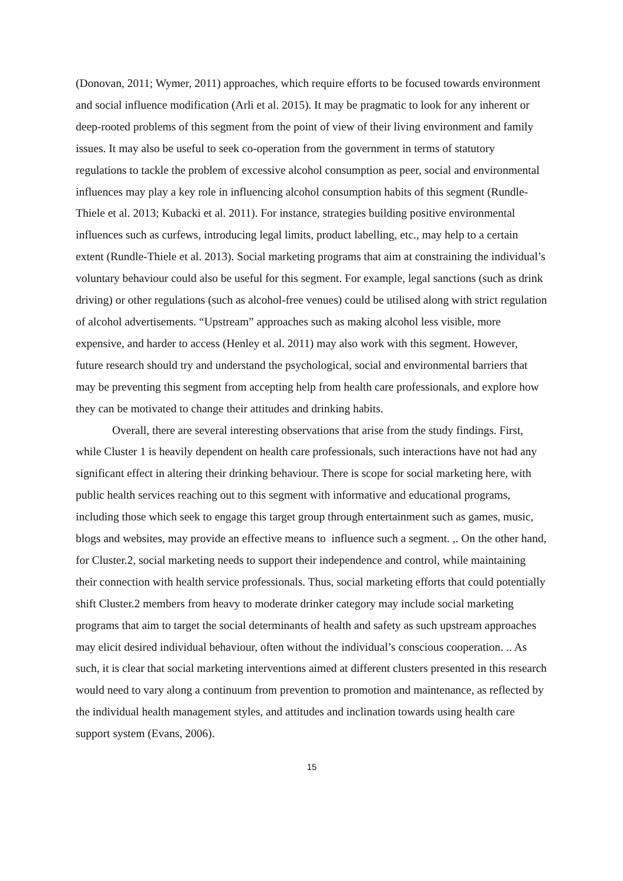(Donovan, 2011; Wymer, 2011) approaches, which require efforts to be focused towards environment and social influence modification (Arli et al. 2015). It may be pragmatic to look for any inherent or deep-rooted problems of this segment from the point of view of their living environment and family issues. It may also be useful to seek co-operation from the government in terms of statutory regulations to tackle the problem of excessive alcohol consumption as peer, social and environmental influences may play a key role in influencing alcohol consumption habits of this segment (Rundle-Thiele et al. 2013; Kubacki et al. 2011). For instance, strategies building positive environmental influences such as curfews, introducing legal limits, product labelling, etc., may help to a certain extent (Rundle-Thiele et al. 2013). Social marketing programs that aim at constraining the individual’s voluntary behaviour could also be useful for this segment. For example, legal sanctions (such as drink driving) or other regulations (such as alcohol-free venues) could be utilised along with strict regulation of alcohol advertisements. “Upstream” approaches such as making alcohol less visible, more expensive, and harder to access (Henley et al. 2011) may also work with this segment. However, future research should try and understand the psychological, social and environmental barriers that may be preventing this segment from accepting help from health care professionals, and explore how they can be motivated to change their attitudes and drinking habits.
Overall, there are several interesting observations that arise from the study findings. First, while Cluster 1 is heavily dependent on health care professionals, such interactions have not had any significant effect in altering their drinking behaviour. There is scope for social marketing here, with public health services reaching out to this segment with informative and educational programs, including those which seek to engage this target group through entertainment such as games, music, blogs and websites, may provide an effective means to influence such a segment. ,. On the other hand, for Cluster.2, social marketing needs to support their independence and control, while maintaining their connection with health service professionals. Thus, social marketing efforts that could potentially shift Cluster.2 members from heavy to moderate drinker category may include social marketing programs that aim to target the social determinants of health and safety as such upstream approaches may elicit desired individual behaviour, often without the individual’s conscious cooperation. .. As such, it is clear that social marketing interventions aimed at different clusters presented in this research would need to vary along a continuum from prevention to promotion and maintenance, as reflected by the individual health management styles, and attitudes and inclination towards using health care support system (Evans, 2006).
15